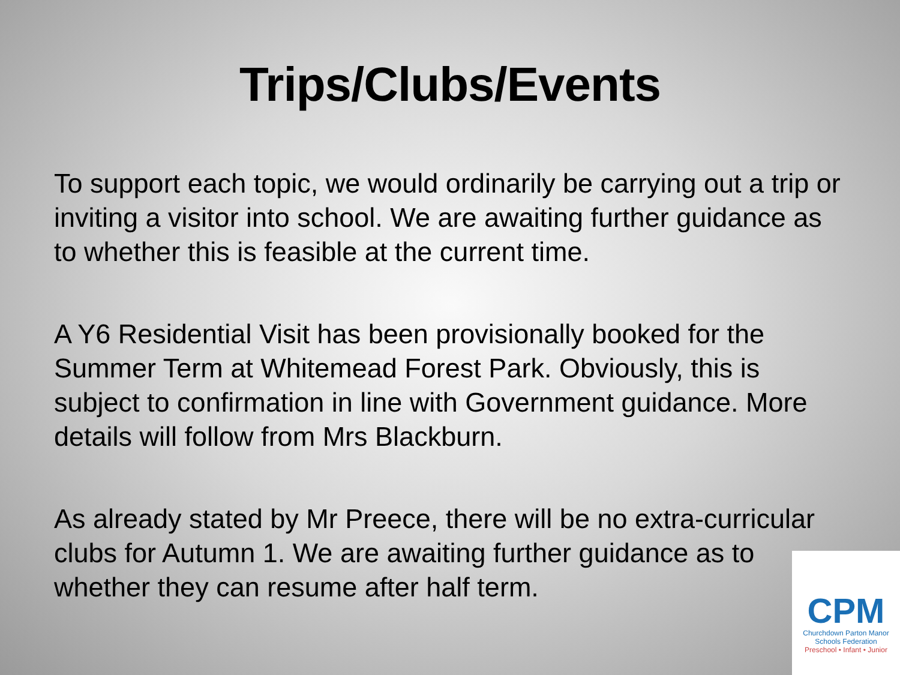Trips/Clubs/Events
To support each topic, we would ordinarily be carrying out a trip or inviting a visitor into school. We are awaiting further guidance as to whether this is feasible at the current time.
A Y6 Residential Visit has been provisionally booked for the Summer Term at Whitemead Forest Park. Obviously, this is subject to confirmation in line with Government guidance. More details will follow from Mrs Blackburn.
As already stated by Mr Preece, there will be no extra-curricular clubs for Autumn 1. We are awaiting further guidance as to whether they can resume after half term.
CPM
Churchdown Parton Manor
Schools Federation
Preschool • Infant • Junior